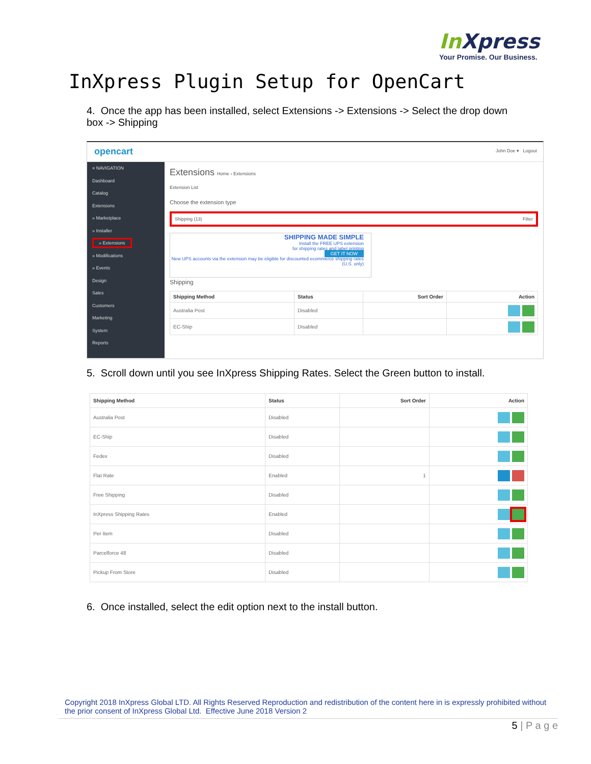In Xpress
Your Promise. Our Business.
InXpress Plugin Setup for OpenCart
4. Once the app has been installed, select Extensions -> Extensions -> Select the drop down box -> Shipping
opencart
John Doe ▾ Logout
≡ NAVIGATION
Dashboard
Catalog
Extensions
» Marketplace
» Installer
» Extensions
» Modifications
» Events
Design
Sales
Customers
Marketing
System
Reports
Extensions Home › Extensions
Extension List
Choose the extension type
Shipping (13) Filter
SHIPPING MADE SIMPLE
Install the FREE UPS extension
for shipping rates and label printing
GET IT NOW
New UPS accounts via the extension may be eligible for discounted ecommerce shipping rates (U.S. only)
Shipping
| Shipping Method | Status | Sort Order | Action |
| --- | --- | --- | --- |
| Australia Post | Disabled | | |
| EC-Ship | Disabled | | |
5. Scroll down until you see InXpress Shipping Rates. Select the Green button to install.
| Shipping Method | Status | Sort Order | Action |
| --- | --- | --- | --- |
| Australia Post | Disabled | | |
| EC-Ship | Disabled | | |
| Fedex | Disabled | | |
| Flat Rate | Enabled | 1 | |
| Free Shipping | Disabled | | |
| InXpress Shipping Rates | Enabled | | |
| Per Item | Disabled | | |
| Parcelforce 48 | Disabled | | |
| Pickup From Store | Disabled | | |
6. Once installed, select the edit option next to the install button.
Copyright 2018 InXpress Global LTD. All Rights Reserved Reproduction and redistribution of the content here in is expressly prohibited without the prior consent of InXpress Global Ltd. Effective June 2018 Version 2
5 | P a g e